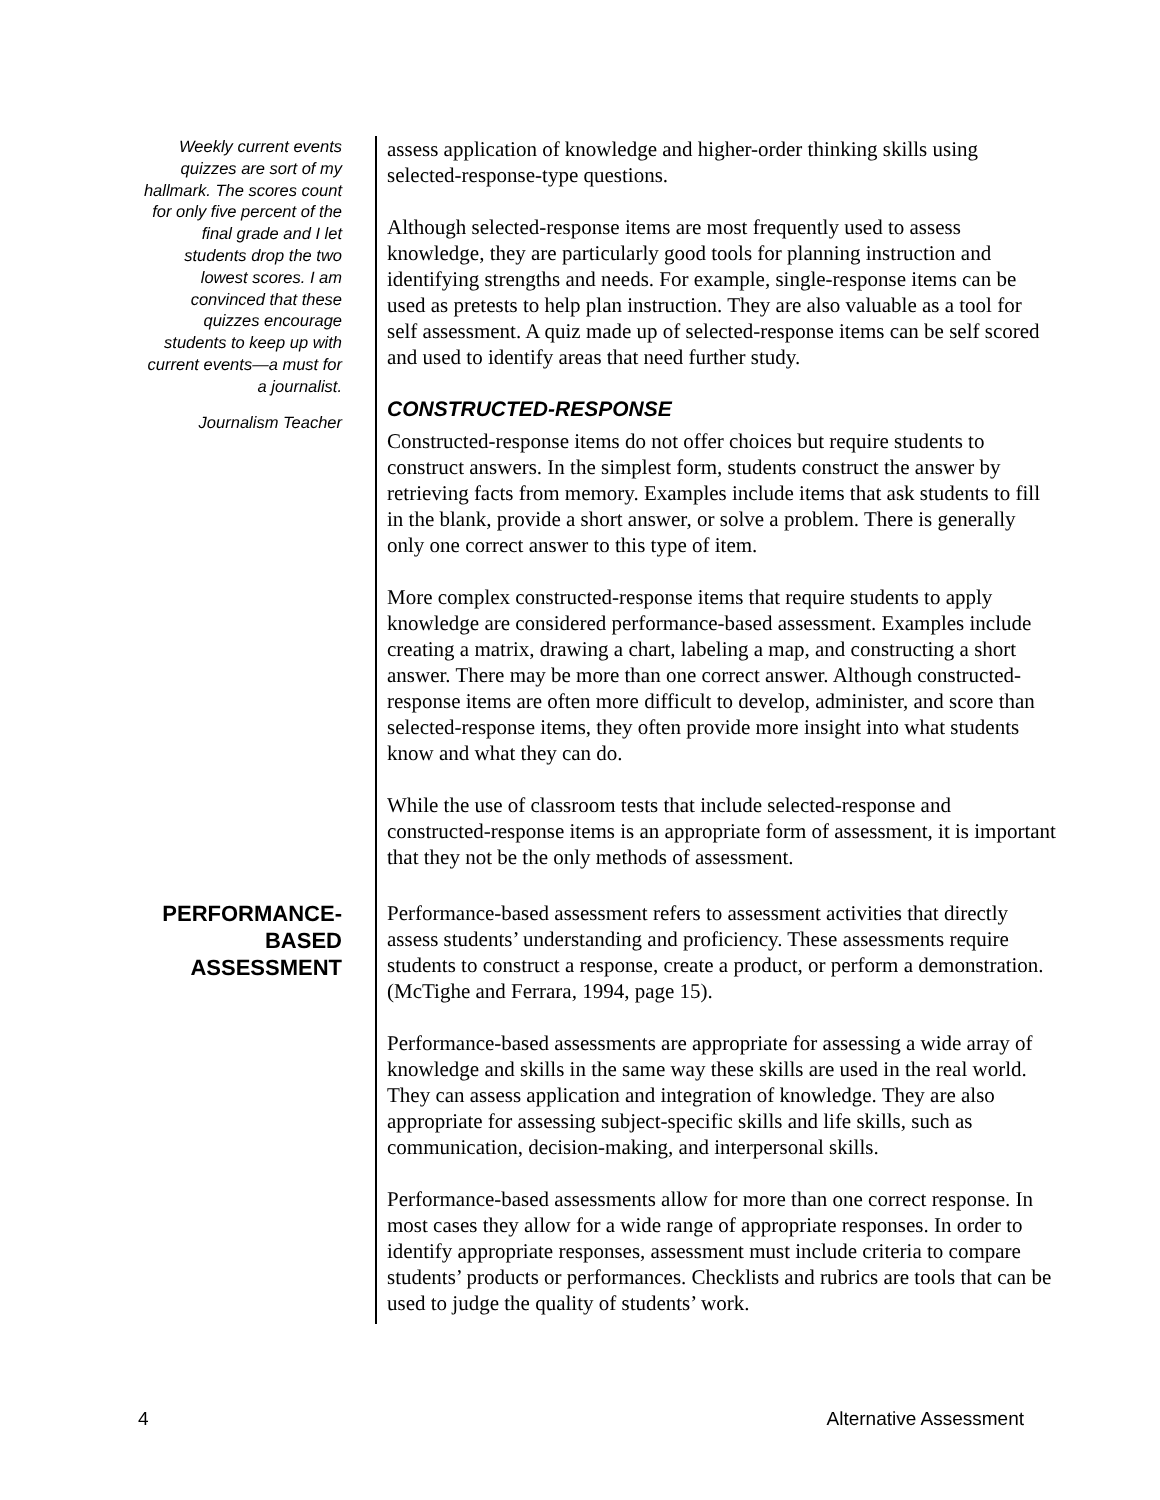Weekly current events quizzes are sort of my hallmark. The scores count for only five percent of the final grade and I let students drop the two lowest scores. I am convinced that these quizzes encourage students to keep up with current events—a must for a journalist.
Journalism Teacher
assess application of knowledge and higher-order thinking skills using selected-response-type questions.
Although selected-response items are most frequently used to assess knowledge, they are particularly good tools for planning instruction and identifying strengths and needs. For example, single-response items can be used as pretests to help plan instruction. They are also valuable as a tool for self assessment. A quiz made up of selected-response items can be self scored and used to identify areas that need further study.
CONSTRUCTED-RESPONSE
Constructed-response items do not offer choices but require students to construct answers. In the simplest form, students construct the answer by retrieving facts from memory. Examples include items that ask students to fill in the blank, provide a short answer, or solve a problem. There is generally only one correct answer to this type of item.
More complex constructed-response items that require students to apply knowledge are considered performance-based assessment. Examples include creating a matrix, drawing a chart, labeling a map, and constructing a short answer. There may be more than one correct answer. Although constructed-response items are often more difficult to develop, administer, and score than selected-response items, they often provide more insight into what students know and what they can do.
While the use of classroom tests that include selected-response and constructed-response items is an appropriate form of assessment, it is important that they not be the only methods of assessment.
PERFORMANCE-
BASED
ASSESSMENT
Performance-based assessment refers to assessment activities that directly assess students’ understanding and proficiency. These assessments require students to construct a response, create a product, or perform a demonstration. (McTighe and Ferrara, 1994, page 15).
Performance-based assessments are appropriate for assessing a wide array of knowledge and skills in the same way these skills are used in the real world. They can assess application and integration of knowledge. They are also appropriate for assessing subject-specific skills and life skills, such as communication, decision-making, and interpersonal skills.
Performance-based assessments allow for more than one correct response. In most cases they allow for a wide range of appropriate responses. In order to identify appropriate responses, assessment must include criteria to compare students’ products or performances. Checklists and rubrics are tools that can be used to judge the quality of students’ work.
4 Alternative Assessment